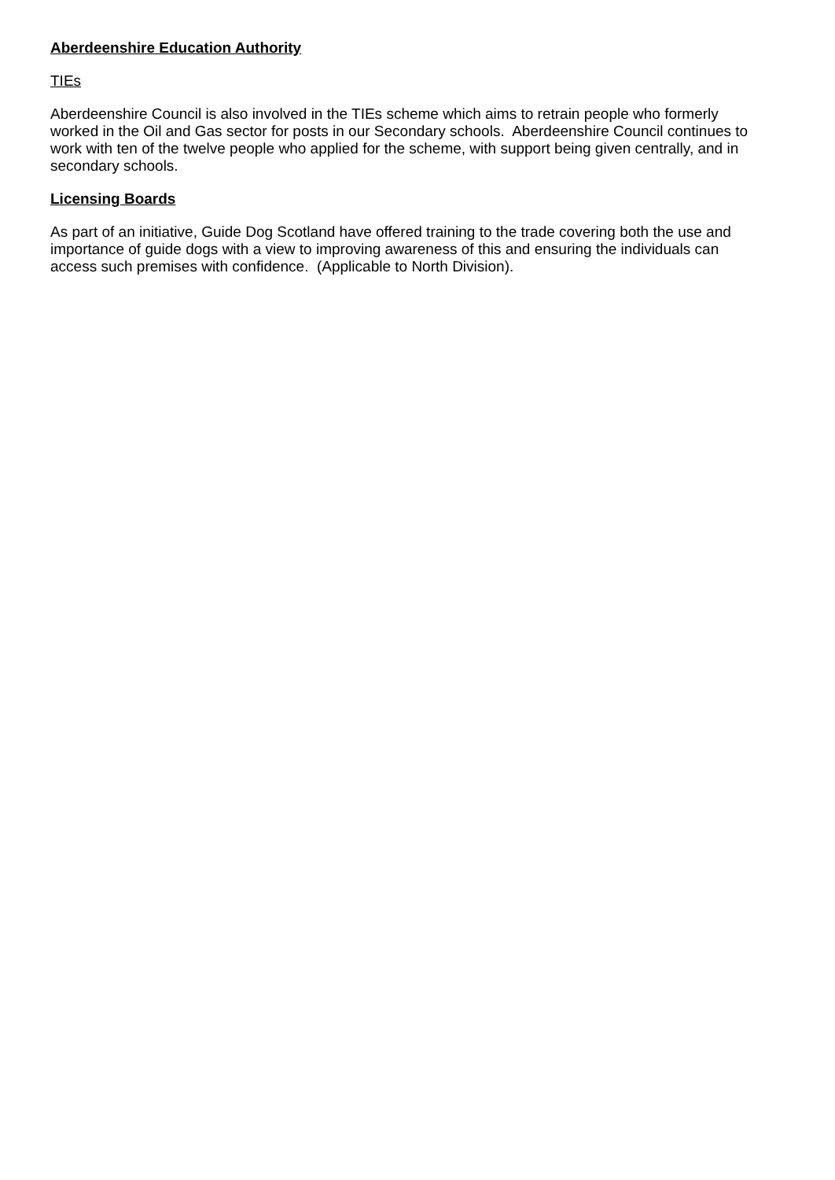Aberdeenshire Education Authority
TIEs
Aberdeenshire Council is also involved in the TIEs scheme which aims to retrain people who formerly worked in the Oil and Gas sector for posts in our Secondary schools. Aberdeenshire Council continues to work with ten of the twelve people who applied for the scheme, with support being given centrally, and in secondary schools.
Licensing Boards
As part of an initiative, Guide Dog Scotland have offered training to the trade covering both the use and importance of guide dogs with a view to improving awareness of this and ensuring the individuals can access such premises with confidence. (Applicable to North Division).